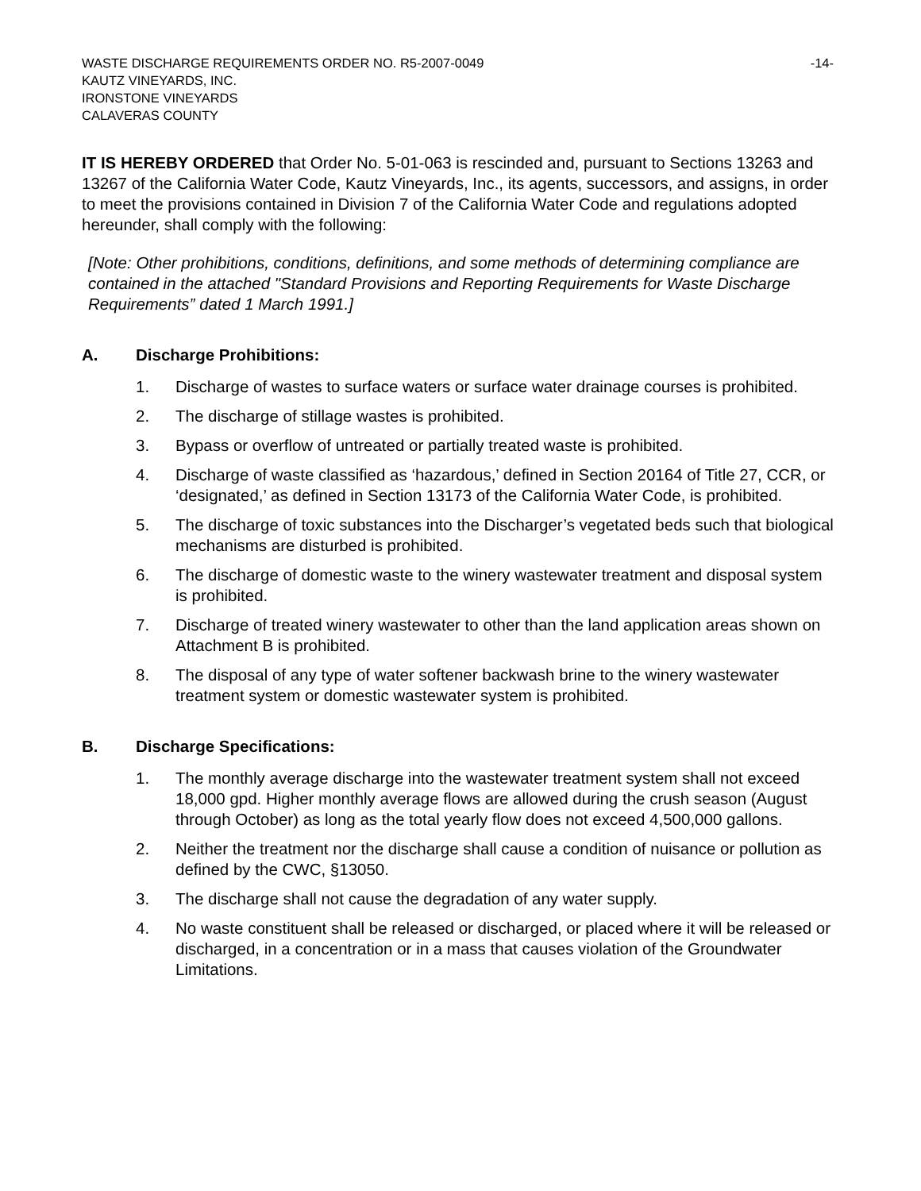WASTE DISCHARGE REQUIREMENTS ORDER NO. R5-2007-0049 -14-
KAUTZ VINEYARDS, INC.
IRONSTONE VINEYARDS
CALAVERAS COUNTY
IT IS HEREBY ORDERED that Order No. 5-01-063 is rescinded and, pursuant to Sections 13263 and 13267 of the California Water Code, Kautz Vineyards, Inc., its agents, successors, and assigns, in order to meet the provisions contained in Division 7 of the California Water Code and regulations adopted hereunder, shall comply with the following:
[Note: Other prohibitions, conditions, definitions, and some methods of determining compliance are contained in the attached "Standard Provisions and Reporting Requirements for Waste Discharge Requirements” dated 1 March 1991.]
A. Discharge Prohibitions:
1. Discharge of wastes to surface waters or surface water drainage courses is prohibited.
2. The discharge of stillage wastes is prohibited.
3. Bypass or overflow of untreated or partially treated waste is prohibited.
4. Discharge of waste classified as ‘hazardous,’ defined in Section 20164 of Title 27, CCR, or ‘designated,’ as defined in Section 13173 of the California Water Code, is prohibited.
5. The discharge of toxic substances into the Discharger’s vegetated beds such that biological mechanisms are disturbed is prohibited.
6. The discharge of domestic waste to the winery wastewater treatment and disposal system is prohibited.
7. Discharge of treated winery wastewater to other than the land application areas shown on Attachment B is prohibited.
8. The disposal of any type of water softener backwash brine to the winery wastewater treatment system or domestic wastewater system is prohibited.
B. Discharge Specifications:
1. The monthly average discharge into the wastewater treatment system shall not exceed 18,000 gpd. Higher monthly average flows are allowed during the crush season (August through October) as long as the total yearly flow does not exceed 4,500,000 gallons.
2. Neither the treatment nor the discharge shall cause a condition of nuisance or pollution as defined by the CWC, §13050.
3. The discharge shall not cause the degradation of any water supply.
4. No waste constituent shall be released or discharged, or placed where it will be released or discharged, in a concentration or in a mass that causes violation of the Groundwater Limitations.